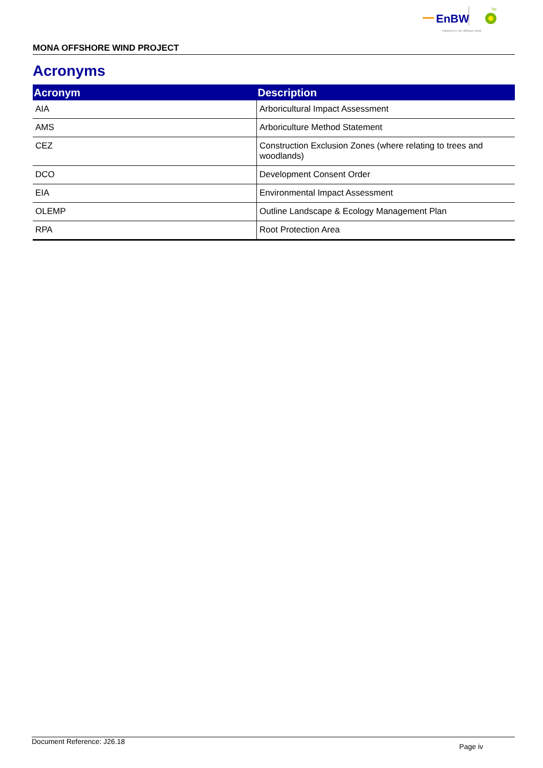EnBW
bp
Partners in UK offshore wind
MONA OFFSHORE WIND PROJECT
Acronyms
| Acronym | Description |
| --- | --- |
| AIA | Arboricultural Impact Assessment |
| AMS | Arboriculture Method Statement |
| CEZ | Construction Exclusion Zones (where relating to trees and woodlands) |
| DCO | Development Consent Order |
| EIA | Environmental Impact Assessment |
| OLEMP | Outline Landscape & Ecology Management Plan |
| RPA | Root Protection Area |
Document Reference: J26.18 Page iv